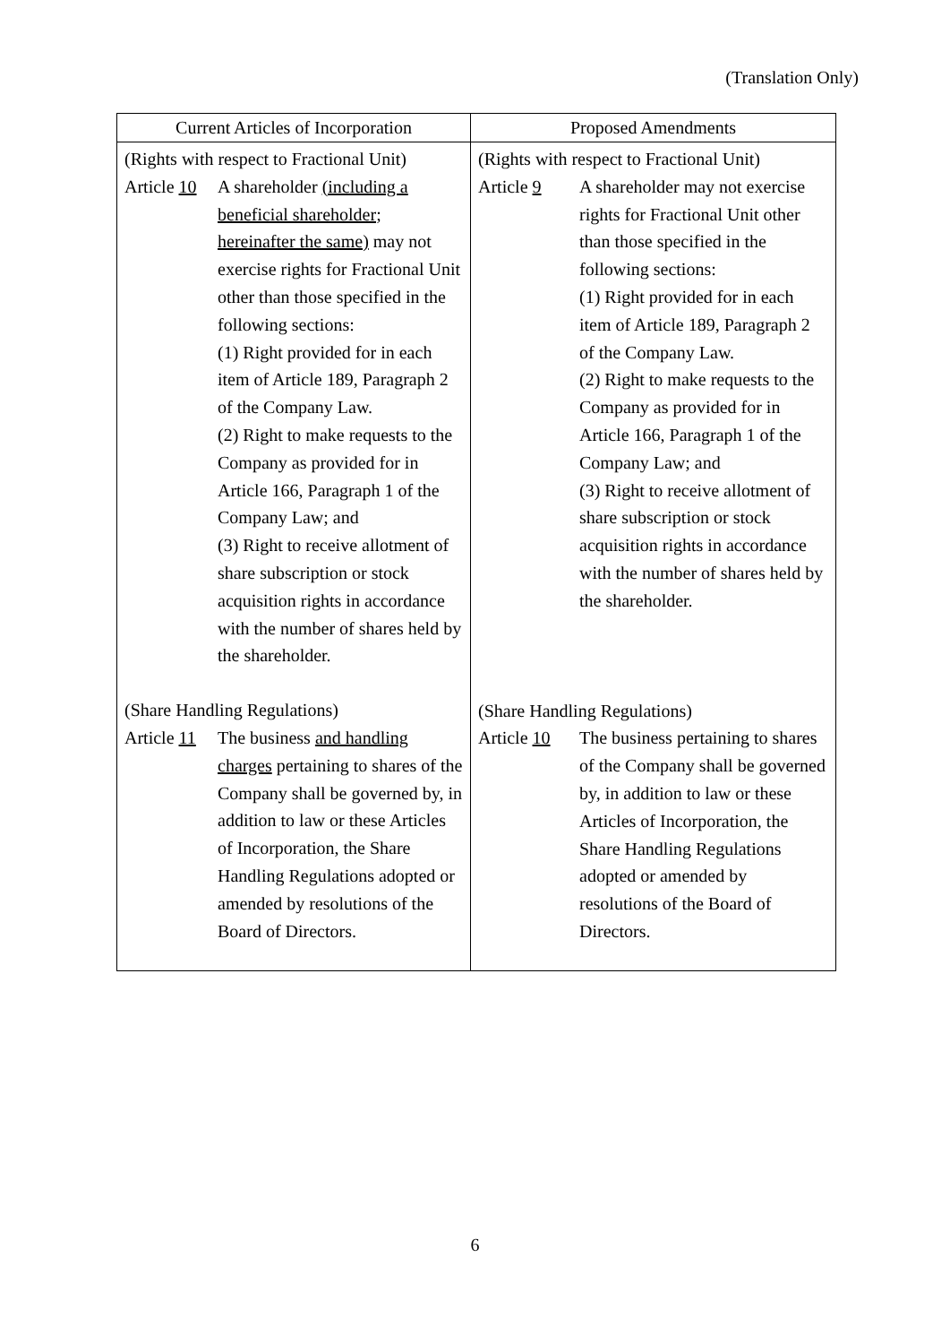(Translation Only)
| Current Articles of Incorporation | Proposed Amendments |
| --- | --- |
| (Rights with respect to Fractional Unit) Article 10 A shareholder (including a beneficial shareholder; hereinafter the same) may not exercise rights for Fractional Unit other than those specified in the following sections: (1) Right provided for in each item of Article 189, Paragraph 2 of the Company Law. (2) Right to make requests to the Company as provided for in Article 166, Paragraph 1 of the Company Law; and (3) Right to receive allotment of share subscription or stock acquisition rights in accordance with the number of shares held by the shareholder. (Share Handling Regulations) Article 11 The business and handling charges pertaining to shares of the Company shall be governed by, in addition to law or these Articles of Incorporation, the Share Handling Regulations adopted or amended by resolutions of the Board of Directors. | (Rights with respect to Fractional Unit) Article 9 A shareholder may not exercise rights for Fractional Unit other than those specified in the following sections: (1) Right provided for in each item of Article 189, Paragraph 2 of the Company Law. (2) Right to make requests to the Company as provided for in Article 166, Paragraph 1 of the Company Law; and (3) Right to receive allotment of share subscription or stock acquisition rights in accordance with the number of shares held by the shareholder. (Share Handling Regulations) Article 10 The business pertaining to shares of the Company shall be governed by, in addition to law or these Articles of Incorporation, the Share Handling Regulations adopted or amended by resolutions of the Board of Directors. |
6